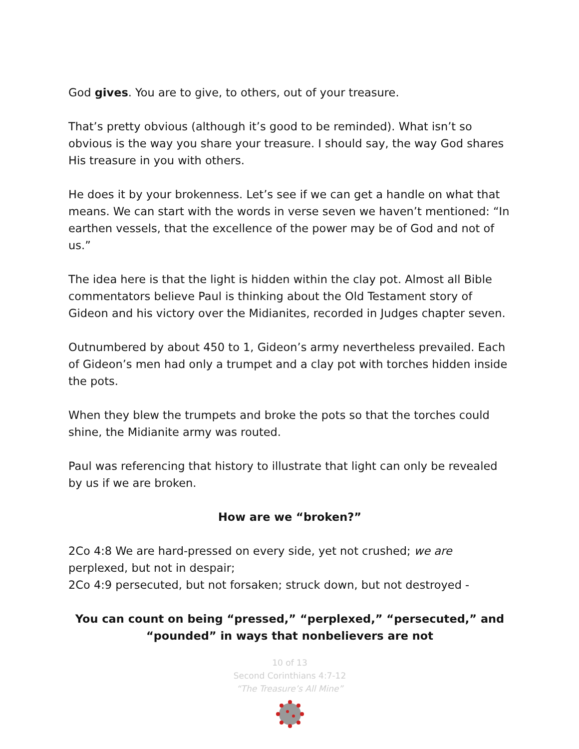God gives. You are to give, to others, out of your treasure.
That’s pretty obvious (although it’s good to be reminded). What isn’t so obvious is the way you share your treasure. I should say, the way God shares His treasure in you with others.
He does it by your brokenness. Let’s see if we can get a handle on what that means. We can start with the words in verse seven we haven’t mentioned: “In earthen vessels, that the excellence of the power may be of God and not of us.”
The idea here is that the light is hidden within the clay pot. Almost all Bible commentators believe Paul is thinking about the Old Testament story of Gideon and his victory over the Midianites, recorded in Judges chapter seven.
Outnumbered by about 450 to 1, Gideon’s army nevertheless prevailed. Each of Gideon’s men had only a trumpet and a clay pot with torches hidden inside the pots.
When they blew the trumpets and broke the pots so that the torches could shine, the Midianite army was routed.
Paul was referencing that history to illustrate that light can only be revealed by us if we are broken.
How are we “broken?”
2Co 4:8 We are hard-pressed on every side, yet not crushed; we are perplexed, but not in despair;
2Co 4:9 persecuted, but not forsaken; struck down, but not destroyed -
You can count on being “pressed,” “perplexed,” “persecuted,” and “pounded” in ways that nonbelievers are not
10 of 13
Second Corinthians 4:7-12
“The Treasure’s All Mine”